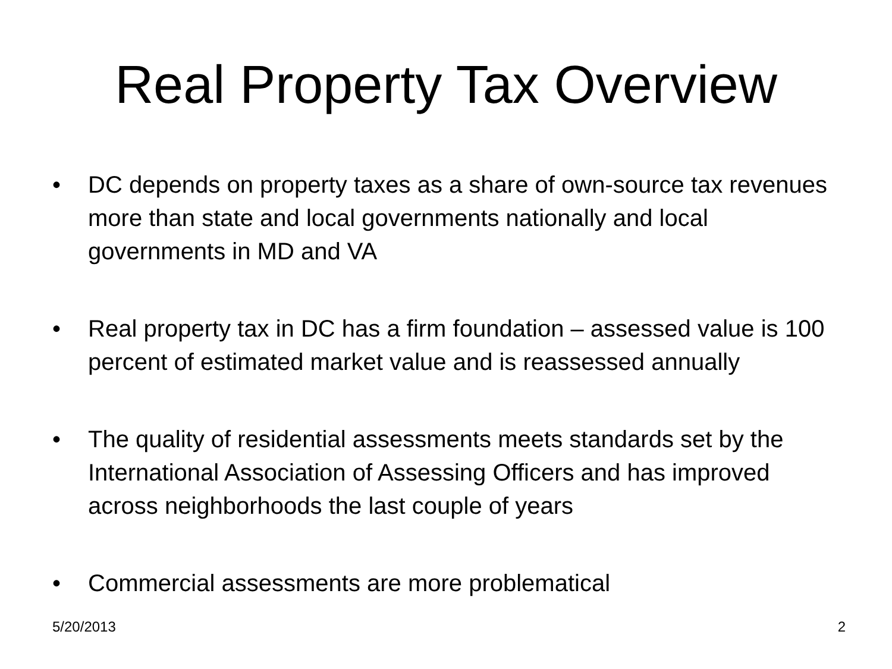Real Property Tax Overview
• DC depends on property taxes as a share of own-source tax revenues more than state and local governments nationally and local governments in MD and VA
• Real property tax in DC has a firm foundation – assessed value is 100 percent of estimated market value and is reassessed annually
• The quality of residential assessments meets standards set by the International Association of Assessing Officers and has improved across neighborhoods the last couple of years
• Commercial assessments are more problematical
5/20/2013 2